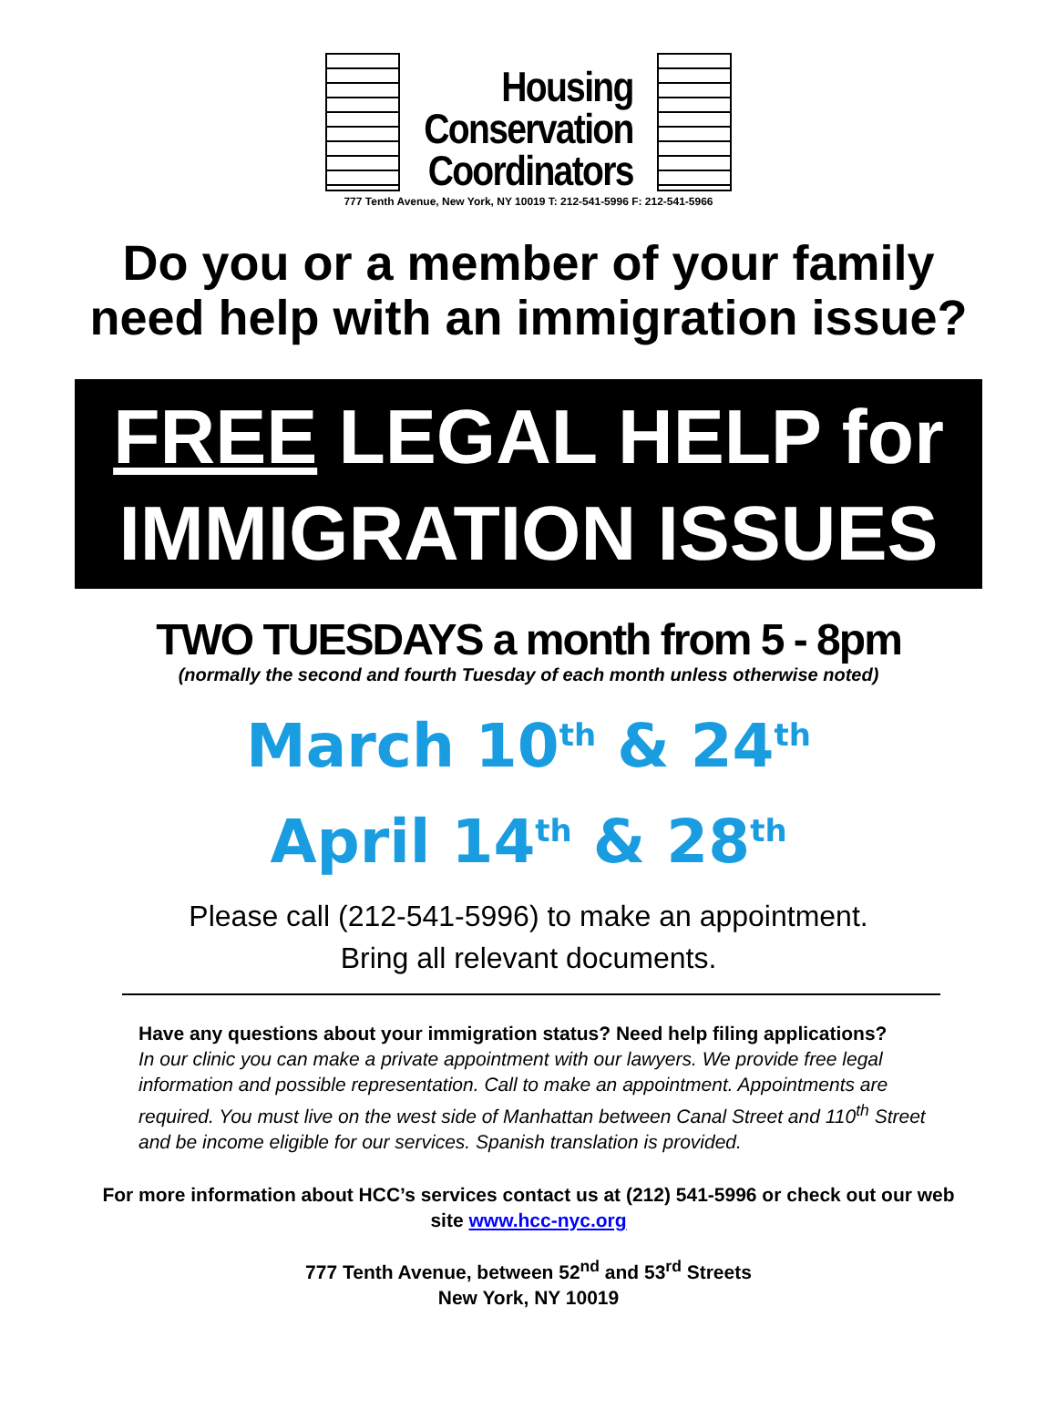Housing
Conservation
Coordinators
777 Tenth Avenue, New York, NY 10019 T: 212-541-5996 F: 212-541-5966
Do you or a member of your family
need help with an immigration issue?
FREE LEGAL HELP for
IMMIGRATION ISSUES
TWO TUESDAYS a month from 5 - 8pm
(normally the second and fourth Tuesday of each month unless otherwise noted)
March 10<sup>th</sup> & 24<sup>th</sup>
April 14<sup>th</sup> & 28<sup>th</sup>
Please call (212-541-5996) to make an appointment.
Bring all relevant documents.
Have any questions about your immigration status? Need help filing applications?
In our clinic you can make a private appointment with our lawyers. We provide free legal information and possible representation. Call to make an appointment. Appointments are required. You must live on the west side of Manhattan between Canal Street and 110<sup>th</sup> Street and be income eligible for our services. Spanish translation is provided.
For more information about HCC’s services contact us at (212) 541-5996 or check out our web site www.hcc-nyc.org
777 Tenth Avenue, between 52<sup>nd</sup> and 53<sup>rd</sup> Streets
New York, NY 10019